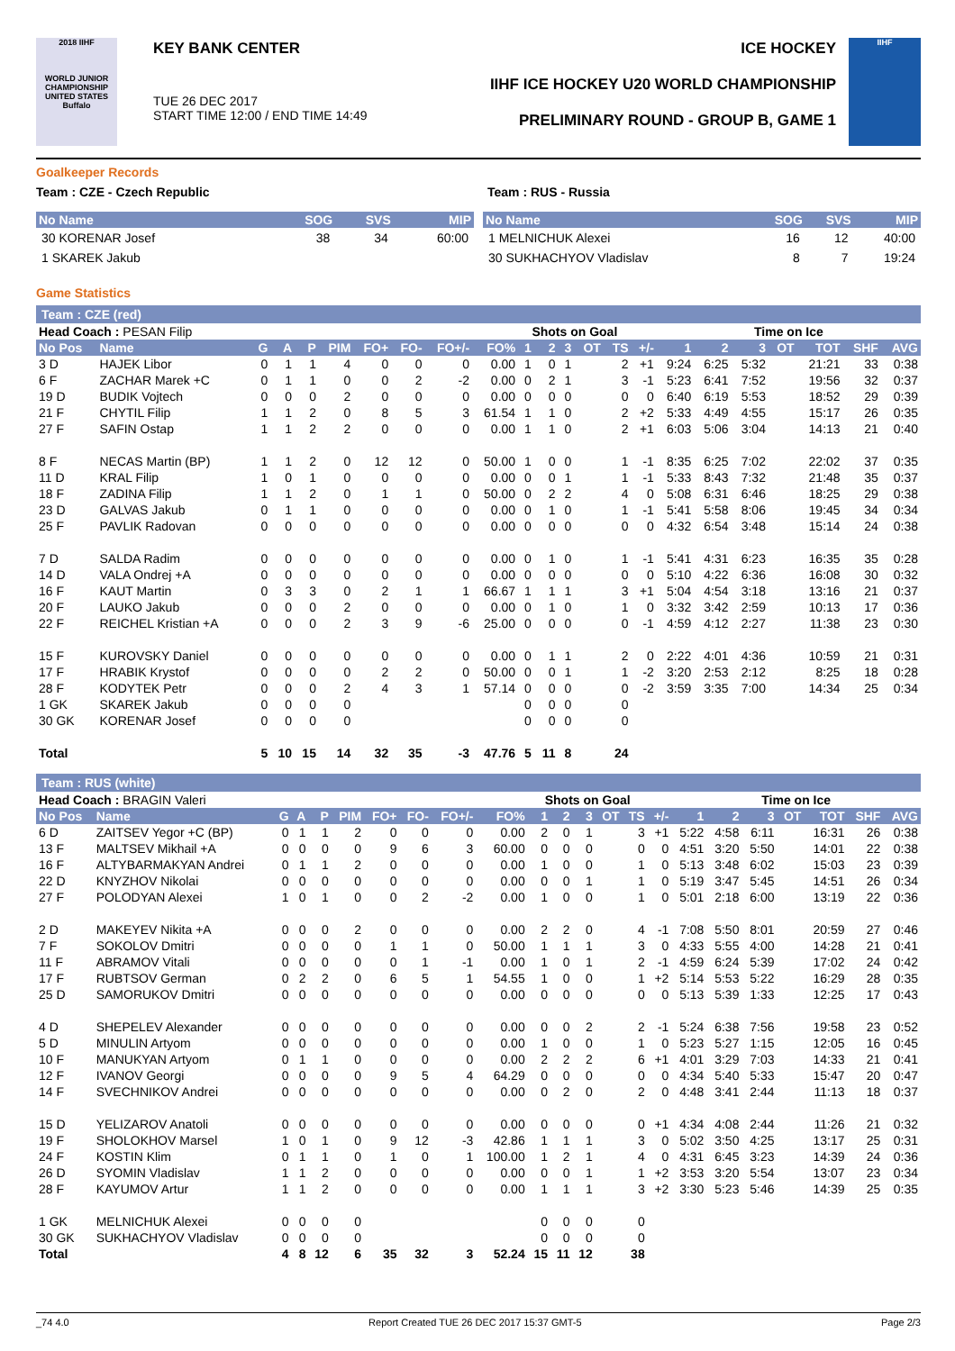2018 IIHF
WORLD JUNIOR CHAMPIONSHIP UNITED STATES Buffalo
KEY BANK CENTER
TUE 26 DEC 2017
START TIME 12:00 / END TIME 14:49
ICE HOCKEY
IIHF ICE HOCKEY U20 WORLD CHAMPIONSHIP
PRELIMINARY ROUND - GROUP B, GAME 1
IIHF
Goalkeeper Records
Team : CZE - Czech Republic Team : RUS - Russia
| No Name | SOG | SVS | MIP |
| --- | --- | --- | --- |
| 30 KORENAR Josef | 38 | 34 | 60:00 |
| 1 SKAREK Jakub | | | |
| No Name | SOG | SVS | MIP |
| --- | --- | --- | --- |
| 1 MELNICHUK Alexei | 16 | 12 | 40:00 |
| 30 SUKHACHYOV Vladislav | 8 | 7 | 19:24 |
Game Statistics
Team : CZE (red)
| Head Coach : PESAN Filip | | | | | | | | | | Shots on Goal | | | | | | Time on Ice | | | | | | |
| No Pos | Name | G | A | P | PIM | FO+ | FO- | FO+/- | FO% | 1 | 2 | 3 | OT | TS | +/- | 1 | 2 | 3 | OT | TOT | SHF | AVG |
| 3 D | HAJEK Libor | 0 | 1 | 1 | 4 | 0 | 0 | 0 | 0.00 | 1 | 0 | 1 | | 2 | +1 | 9:24 | 6:25 | 5:32 | | 21:21 | 33 | 0:38 |
| 6 F | ZACHAR Marek +C | 0 | 1 | 1 | 0 | 0 | 2 | -2 | 0.00 | 0 | 2 | 1 | | 3 | -1 | 5:23 | 6:41 | 7:52 | | 19:56 | 32 | 0:37 |
| 19 D | BUDIK Vojtech | 0 | 0 | 0 | 2 | 0 | 0 | 0 | 0.00 | 0 | 0 | 0 | | 0 | 0 | 6:40 | 6:19 | 5:53 | | 18:52 | 29 | 0:39 |
| 21 F | CHYTIL Filip | 1 | 1 | 2 | 0 | 8 | 5 | 3 | 61.54 | 1 | 1 | 0 | | 2 | +2 | 5:33 | 4:49 | 4:55 | | 15:17 | 26 | 0:35 |
| 27 F | SAFIN Ostap | 1 | 1 | 2 | 2 | 0 | 0 | 0 | 0.00 | 1 | 1 | 0 | | 2 | +1 | 6:03 | 5:06 | 3:04 | | 14:13 | 21 | 0:40 |
| 8 F | NECAS Martin (BP) | 1 | 1 | 2 | 0 | 12 | 12 | 0 | 50.00 | 1 | 0 | 0 | | 1 | -1 | 8:35 | 6:25 | 7:02 | | 22:02 | 37 | 0:35 |
| 11 D | KRAL Filip | 1 | 0 | 1 | 0 | 0 | 0 | 0 | 0.00 | 0 | 0 | 1 | | 1 | -1 | 5:33 | 8:43 | 7:32 | | 21:48 | 35 | 0:37 |
| 18 F | ZADINA Filip | 1 | 1 | 2 | 0 | 1 | 1 | 0 | 50.00 | 0 | 2 | 2 | | 4 | 0 | 5:08 | 6:31 | 6:46 | | 18:25 | 29 | 0:38 |
| 23 D | GALVAS Jakub | 0 | 1 | 1 | 0 | 0 | 0 | 0 | 0.00 | 0 | 1 | 0 | | 1 | -1 | 5:41 | 5:58 | 8:06 | | 19:45 | 34 | 0:34 |
| 25 F | PAVLIK Radovan | 0 | 0 | 0 | 0 | 0 | 0 | 0 | 0.00 | 0 | 0 | 0 | | 0 | 0 | 4:32 | 6:54 | 3:48 | | 15:14 | 24 | 0:38 |
| 7 D | SALDA Radim | 0 | 0 | 0 | 0 | 0 | 0 | 0 | 0.00 | 0 | 1 | 0 | | 1 | -1 | 5:41 | 4:31 | 6:23 | | 16:35 | 35 | 0:28 |
| 14 D | VALA Ondrej +A | 0 | 0 | 0 | 0 | 0 | 0 | 0 | 0.00 | 0 | 0 | 0 | | 0 | 0 | 5:10 | 4:22 | 6:36 | | 16:08 | 30 | 0:32 |
| 16 F | KAUT Martin | 0 | 3 | 3 | 0 | 2 | 1 | 1 | 66.67 | 1 | 1 | 1 | | 3 | +1 | 5:04 | 4:54 | 3:18 | | 13:16 | 21 | 0:37 |
| 20 F | LAUKO Jakub | 0 | 0 | 0 | 2 | 0 | 0 | 0 | 0.00 | 0 | 1 | 0 | | 1 | 0 | 3:32 | 3:42 | 2:59 | | 10:13 | 17 | 0:36 |
| 22 F | REICHEL Kristian +A | 0 | 0 | 0 | 2 | 3 | 9 | -6 | 25.00 | 0 | 0 | 0 | | 0 | -1 | 4:59 | 4:12 | 2:27 | | 11:38 | 23 | 0:30 |
| 15 F | KUROVSKY Daniel | 0 | 0 | 0 | 0 | 0 | 0 | 0 | 0.00 | 0 | 1 | 1 | | 2 | 0 | 2:22 | 4:01 | 4:36 | | 10:59 | 21 | 0:31 |
| 17 F | HRABIK Krystof | 0 | 0 | 0 | 0 | 2 | 2 | 0 | 50.00 | 0 | 0 | 1 | | 1 | -2 | 3:20 | 2:53 | 2:12 | | 8:25 | 18 | 0:28 |
| 28 F | KODYTEK Petr | 0 | 0 | 0 | 2 | 4 | 3 | 1 | 57.14 | 0 | 0 | 0 | | 0 | -2 | 3:59 | 3:35 | 7:00 | | 14:34 | 25 | 0:34 |
| 1 GK | SKAREK Jakub | 0 | 0 | 0 | 0 | | | | | 0 | 0 | 0 | | 0 | | | | | | | | |
| 30 GK | KORENAR Josef | 0 | 0 | 0 | 0 | | | | | 0 | 0 | 0 | | 0 | | | | | | | | |
| Total | | 5 | 10 | 15 | 14 | 32 | 35 | -3 | 47.76 | 5 | 11 | 8 | | 24 | | | | | | | | |
Team : RUS (white)
| Head Coach : BRAGIN Valeri | | | | | | | | | | Shots on Goal | | | | | | Time on Ice | | | | | | |
| No Pos | Name | G | A | P | PIM | FO+ | FO- | FO+/- | FO% | 1 | 2 | 3 | OT | TS | +/- | 1 | 2 | 3 | OT | TOT | SHF | AVG |
| 6 D | ZAITSEV Yegor +C (BP) | 0 | 1 | 1 | 2 | 0 | 0 | 0 | 0.00 | 2 | 0 | 1 | | 3 | +1 | 5:22 | 4:58 | 6:11 | | 16:31 | 26 | 0:38 |
| 13 F | MALTSEV Mikhail +A | 0 | 0 | 0 | 0 | 9 | 6 | 3 | 60.00 | 0 | 0 | 0 | | 0 | 0 | 4:51 | 3:20 | 5:50 | | 14:01 | 22 | 0:38 |
| 16 F | ALTYBARMAKYAN Andrei | 0 | 1 | 1 | 2 | 0 | 0 | 0 | 0.00 | 1 | 0 | 0 | | 1 | 0 | 5:13 | 3:48 | 6:02 | | 15:03 | 23 | 0:39 |
| 22 D | KNYZHOV Nikolai | 0 | 0 | 0 | 0 | 0 | 0 | 0 | 0.00 | 0 | 0 | 1 | | 1 | 0 | 5:19 | 3:47 | 5:45 | | 14:51 | 26 | 0:34 |
| 27 F | POLODYAN Alexei | 1 | 0 | 1 | 0 | 0 | 2 | -2 | 0.00 | 1 | 0 | 0 | | 1 | 0 | 5:01 | 2:18 | 6:00 | | 13:19 | 22 | 0:36 |
| 2 D | MAKEYEV Nikita +A | 0 | 0 | 0 | 2 | 0 | 0 | 0 | 0.00 | 2 | 2 | 0 | | 4 | -1 | 7:08 | 5:50 | 8:01 | | 20:59 | 27 | 0:46 |
| 7 F | SOKOLOV Dmitri | 0 | 0 | 0 | 0 | 1 | 1 | 0 | 50.00 | 1 | 1 | 1 | | 3 | 0 | 4:33 | 5:55 | 4:00 | | 14:28 | 21 | 0:41 |
| 11 F | ABRAMOV Vitali | 0 | 0 | 0 | 0 | 0 | 1 | -1 | 0.00 | 1 | 0 | 1 | | 2 | -1 | 4:59 | 6:24 | 5:39 | | 17:02 | 24 | 0:42 |
| 17 F | RUBTSOV German | 0 | 2 | 2 | 0 | 6 | 5 | 1 | 54.55 | 1 | 0 | 0 | | 1 | +2 | 5:14 | 5:53 | 5:22 | | 16:29 | 28 | 0:35 |
| 25 D | SAMORUKOV Dmitri | 0 | 0 | 0 | 0 | 0 | 0 | 0 | 0.00 | 0 | 0 | 0 | | 0 | 0 | 5:13 | 5:39 | 1:33 | | 12:25 | 17 | 0:43 |
| 4 D | SHEPELEV Alexander | 0 | 0 | 0 | 0 | 0 | 0 | 0 | 0.00 | 0 | 0 | 2 | | 2 | -1 | 5:24 | 6:38 | 7:56 | | 19:58 | 23 | 0:52 |
| 5 D | MINULIN Artyom | 0 | 0 | 0 | 0 | 0 | 0 | 0 | 0.00 | 1 | 0 | 0 | | 1 | 0 | 5:23 | 5:27 | 1:15 | | 12:05 | 16 | 0:45 |
| 10 F | MANUKYAN Artyom | 0 | 1 | 1 | 0 | 0 | 0 | 0 | 0.00 | 2 | 2 | 2 | | 6 | +1 | 4:01 | 3:29 | 7:03 | | 14:33 | 21 | 0:41 |
| 12 F | IVANOV Georgi | 0 | 0 | 0 | 0 | 9 | 5 | 4 | 64.29 | 0 | 0 | 0 | | 0 | 0 | 4:34 | 5:40 | 5:33 | | 15:47 | 20 | 0:47 |
| 14 F | SVECHNIKOV Andrei | 0 | 0 | 0 | 0 | 0 | 0 | 0 | 0.00 | 0 | 2 | 0 | | 2 | 0 | 4:48 | 3:41 | 2:44 | | 11:13 | 18 | 0:37 |
| 15 D | YELIZAROV Anatoli | 0 | 0 | 0 | 0 | 0 | 0 | 0 | 0.00 | 0 | 0 | 0 | | 0 | +1 | 4:34 | 4:08 | 2:44 | | 11:26 | 21 | 0:32 |
| 19 F | SHOLOKHOV Marsel | 1 | 0 | 1 | 0 | 9 | 12 | -3 | 42.86 | 1 | 1 | 1 | | 3 | 0 | 5:02 | 3:50 | 4:25 | | 13:17 | 25 | 0:31 |
| 24 F | KOSTIN Klim | 0 | 1 | 1 | 0 | 1 | 0 | 1 | 100.00 | 1 | 2 | 1 | | 4 | 0 | 4:31 | 6:45 | 3:23 | | 14:39 | 24 | 0:36 |
| 26 D | SYOMIN Vladislav | 1 | 1 | 2 | 0 | 0 | 0 | 0 | 0.00 | 0 | 0 | 1 | | 1 | +2 | 3:53 | 3:20 | 5:54 | | 13:07 | 23 | 0:34 |
| 28 F | KAYUMOV Artur | 1 | 1 | 2 | 0 | 0 | 0 | 0 | 0.00 | 1 | 1 | 1 | | 3 | +2 | 3:30 | 5:23 | 5:46 | | 14:39 | 25 | 0:35 |
| 1 GK | MELNICHUK Alexei | 0 | 0 | 0 | 0 | | | | | 0 | 0 | 0 | | 0 | | | | | | | | |
| 30 GK | SUKHACHYOV Vladislav | 0 | 0 | 0 | 0 | | | | | 0 | 0 | 0 | | 0 | | | | | | | | |
| Total | | 4 | 8 | 12 | 6 | 35 | 32 | 3 | 52.24 | 15 | 11 | 12 | | 38 | | | | | | | | |
_74 4.0 Report Created TUE 26 DEC 2017 15:37 GMT-5 Page 2/3